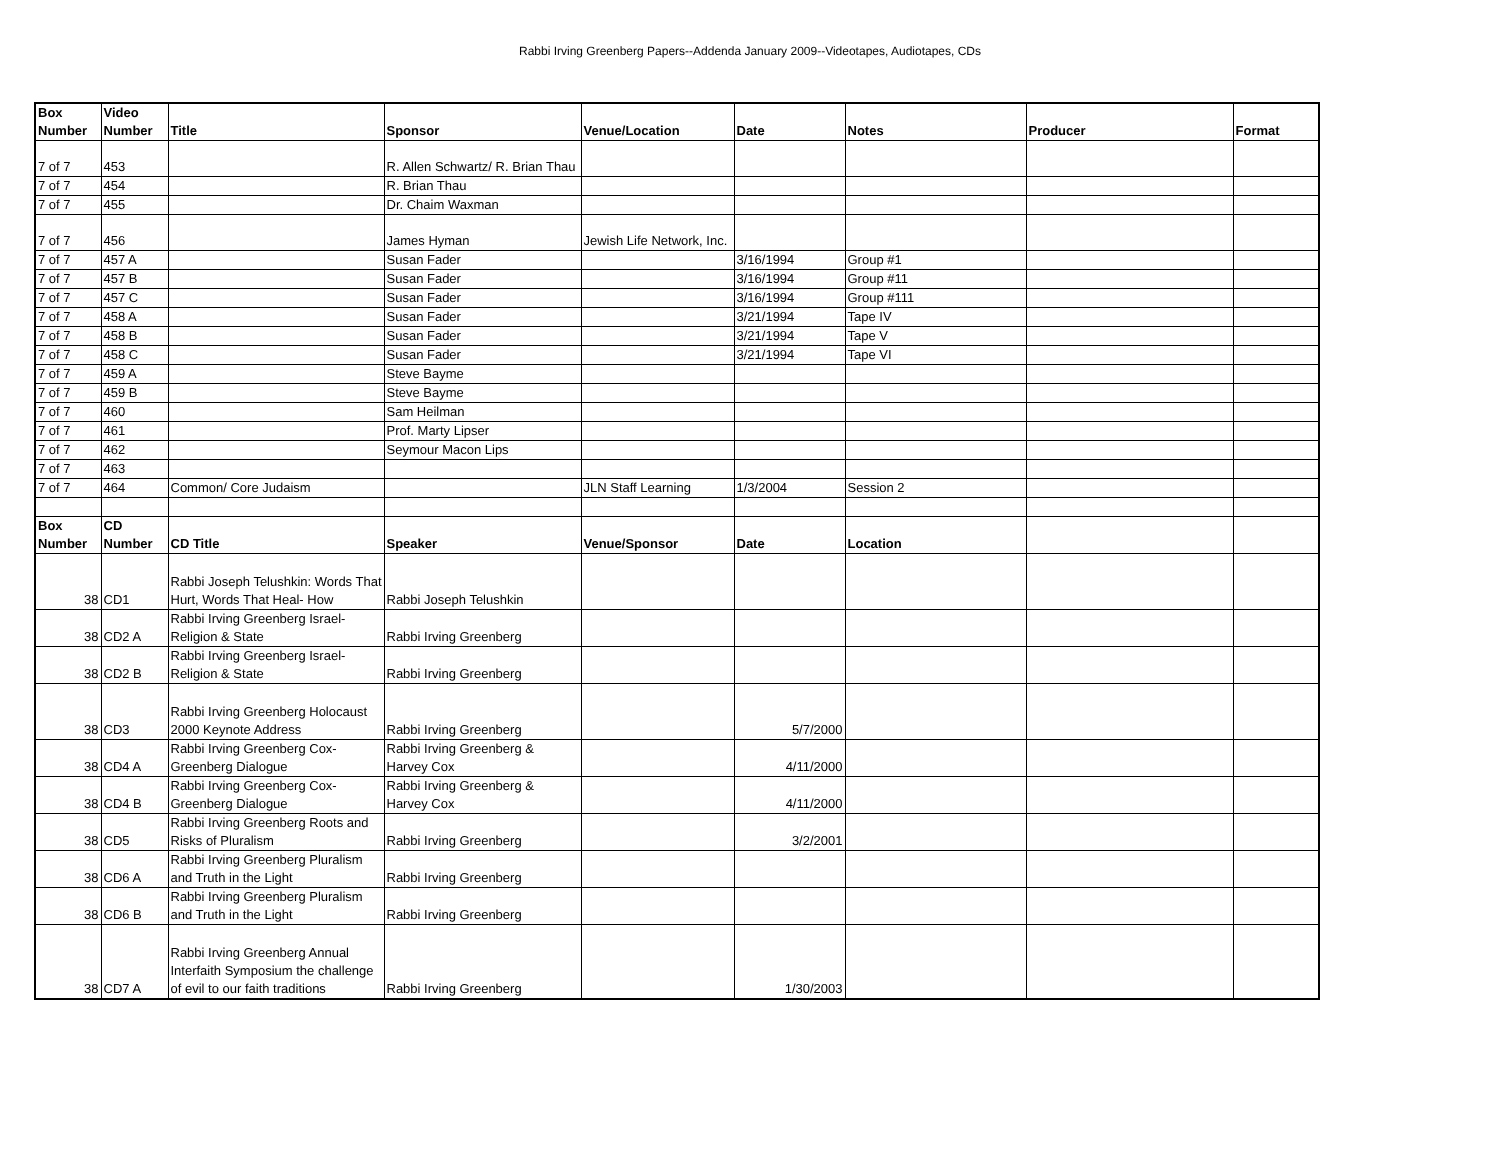Rabbi Irving Greenberg Papers--Addenda January 2009--Videotapes, Audiotapes, CDs
| Box Number | Video Number | Title | Sponsor | Venue/Location | Date | Notes | Producer | Format |
| --- | --- | --- | --- | --- | --- | --- | --- | --- |
| 7 of 7 | 453 | | R. Allen Schwartz/ R. Brian Thau | | | | | |
| 7 of 7 | 454 | | R. Brian Thau | | | | | |
| 7 of 7 | 455 | | Dr. Chaim Waxman | | | | | |
| 7 of 7 | 456 | | James Hyman | Jewish Life Network, Inc. | | | | |
| 7 of 7 | 457 A | | Susan Fader | | 3/16/1994 | Group #1 | | |
| 7 of 7 | 457 B | | Susan Fader | | 3/16/1994 | Group #11 | | |
| 7 of 7 | 457 C | | Susan Fader | | 3/16/1994 | Group #111 | | |
| 7 of 7 | 458 A | | Susan Fader | | 3/21/1994 | Tape IV | | |
| 7 of 7 | 458 B | | Susan Fader | | 3/21/1994 | Tape V | | |
| 7 of 7 | 458 C | | Susan Fader | | 3/21/1994 | Tape VI | | |
| 7 of 7 | 459 A | | Steve Bayme | | | | | |
| 7 of 7 | 459 B | | Steve Bayme | | | | | |
| 7 of 7 | 460 | | Sam Heilman | | | | | |
| 7 of 7 | 461 | | Prof. Marty Lipser | | | | | |
| 7 of 7 | 462 | | Seymour Macon Lips | | | | | |
| 7 of 7 | 463 | | | | | | | |
| 7 of 7 | 464 | Common/ Core Judaism | | JLN Staff Learning | 1/3/2004 | Session 2 | | |
| Box Number | CD Number | CD Title | Speaker | Venue/Sponsor | Date | Location | | |
| 38 | CD1 | Rabbi Joseph Telushkin: Words That Hurt, Words That Heal- How | Rabbi Joseph Telushkin | | | | | |
| 38 | CD2 A | Rabbi Irving Greenberg Israel-Religion & State | Rabbi Irving Greenberg | | | | | |
| 38 | CD2 B | Rabbi Irving Greenberg Israel-Religion & State | Rabbi Irving Greenberg | | | | | |
| 38 | CD3 | Rabbi Irving Greenberg Holocaust 2000 Keynote Address | Rabbi Irving Greenberg | | 5/7/2000 | | | |
| 38 | CD4 A | Rabbi Irving Greenberg Cox-Greenberg Dialogue | Rabbi Irving Greenberg & Harvey Cox | | 4/11/2000 | | | |
| 38 | CD4 B | Rabbi Irving Greenberg Cox-Greenberg Dialogue | Rabbi Irving Greenberg & Harvey Cox | | 4/11/2000 | | | |
| 38 | CD5 | Rabbi Irving Greenberg Roots and Risks of Pluralism | Rabbi Irving Greenberg | | 3/2/2001 | | | |
| 38 | CD6 A | Rabbi Irving Greenberg Pluralism and Truth in the Light | Rabbi Irving Greenberg | | | | | |
| 38 | CD6 B | Rabbi Irving Greenberg Pluralism and Truth in the Light | Rabbi Irving Greenberg | | | | | |
| 38 | CD7 A | Rabbi Irving Greenberg Annual Interfaith Symposium the challenge of evil to our faith traditions | Rabbi Irving Greenberg | | 1/30/2003 | | | |